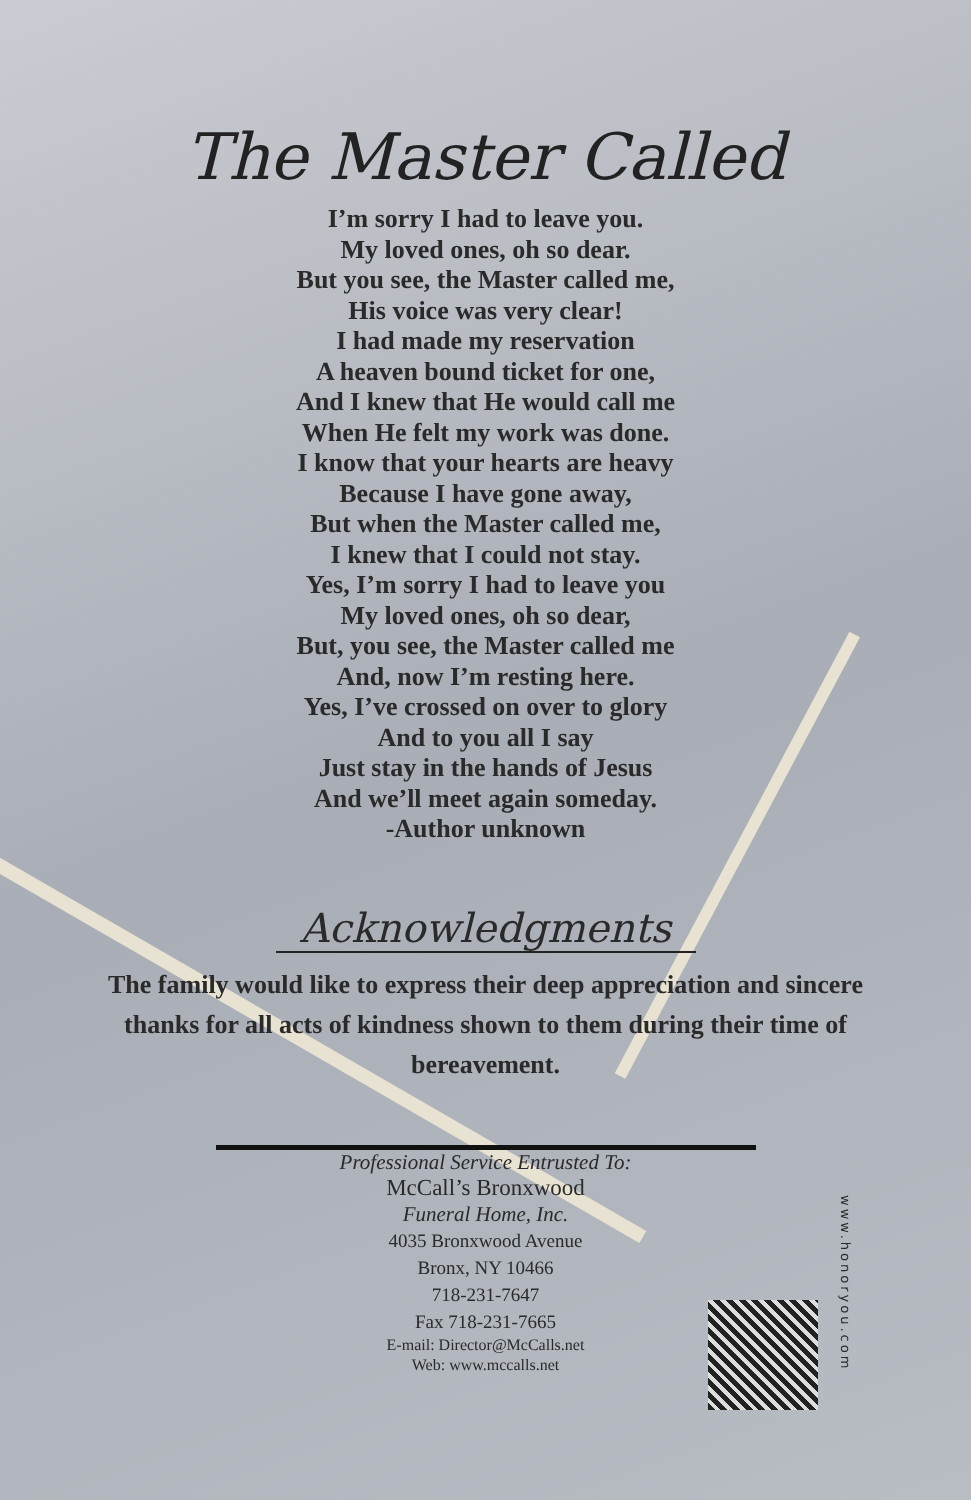The Master Called
I’m sorry I had to leave you.
My loved ones, oh so dear.
But you see, the Master called me,
His voice was very clear!
I had made my reservation
A heaven bound ticket for one,
And I knew that He would call me
When He felt my work was done.
I know that your hearts are heavy
Because I have gone away,
But when the Master called me,
I knew that I could not stay.
Yes, I’m sorry I had to leave you
My loved ones, oh so dear,
But, you see, the Master called me
And, now I’m resting here.
Yes, I’ve crossed on over to glory
And to you all I say
Just stay in the hands of Jesus
And we’ll meet again someday.
-Author unknown
Acknowledgments
The family would like to express their deep appreciation and sincere thanks for all acts of kindness shown to them during their time of bereavement.
Professional Service Entrusted To:
McCall’s Bronxwood
Funeral Home, Inc.
4035 Bronxwood Avenue
Bronx, NY 10466
718-231-7647
Fax 718-231-7665
E-mail: Director@McCalls.net
Web: www.mccalls.net
www.honoryou.com